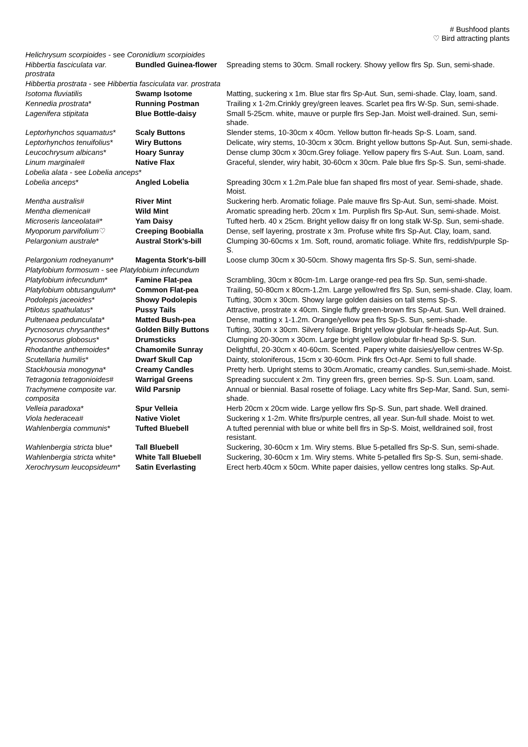# Bushfood plants
♡ Bird attracting plants
| Helichrysum scorpioides - see Coronidium scorpioides | | |
| Hibbertia fasciculata var. prostrata | Bundled Guinea-flower | Spreading stems to 30cm. Small rockery. Showy yellow flrs Sp. Sun, semi-shade. |
| Hibbertia prostrata - see Hibbertia fasciculata var. prostrata | | |
| Isotoma fluviatilis | Swamp Isotome | Matting, suckering x 1m. Blue star flrs Sp-Aut. Sun, semi-shade. Clay, loam, sand. |
| Kennedia prostrata * | Running Postman | Trailing x 1-2m.Crinkly grey/green leaves. Scarlet pea flrs W-Sp. Sun, semi-shade. |
| Lagenifera stipitata | Blue Bottle-daisy | Small 5-25cm. white, mauve or purple flrs Sep-Jan. Moist well-drained. Sun, semi-shade. |
| Leptorhynchos squamatus * | Scaly Buttons | Slender stems, 10-30cm x 40cm. Yellow button flr-heads Sp-S. Loam, sand. |
| Leptorhynchos tenuifolius * | Wiry Buttons | Delicate, wiry stems, 10-30cm x 30cm. Bright yellow buttons Sp-Aut. Sun, semi-shade. |
| Leucochrysum albicans * | Hoary Sunray | Dense clump 30cm x 30cm.Grey foliage. Yellow papery flrs S-Aut. Sun. Loam, sand. |
| Linum marginale # | Native Flax | Graceful, slender, wiry habit, 30-60cm x 30cm. Pale blue flrs Sp-S. Sun, semi-shade. |
| Lobelia alata - see Lobelia anceps * | | |
| Lobelia anceps * | Angled Lobelia | Spreading 30cm x 1.2m.Pale blue fan shaped flrs most of year. Semi-shade, shade. Moist. |
| Mentha australis # | River Mint | Suckering herb. Aromatic foliage. Pale mauve flrs Sp-Aut. Sun, semi-shade. Moist. |
| Mentha diemenica # | Wild Mint | Aromatic spreading herb. 20cm x 1m. Purplish flrs Sp-Aut. Sun, semi-shade. Moist. |
| Microseris lanceolata #* | Yam Daisy | Tufted herb. 40 x 25cm. Bright yellow daisy flr on long stalk W-Sp. Sun, semi-shade. |
| Myoporum parvifolium ♡ | Creeping Boobialla | Dense, self layering, prostrate x 3m. Profuse white flrs Sp-Aut. Clay, loam, sand. |
| Pelargonium australe * | Austral Stork's-bill | Clumping 30-60cms x 1m. Soft, round, aromatic foliage. White flrs, reddish/purple Sp-S. |
| Pelargonium rodneyanum * | Magenta Stork's-bill | Loose clump 30cm x 30-50cm. Showy magenta flrs Sp-S. Sun, semi-shade. |
| Platylobium formosum - see Platylobium infecundum | | |
| Platylobium infecundum * | Famine Flat-pea | Scrambling, 30cm x 80cm-1m. Large orange-red pea flrs Sp. Sun, semi-shade. |
| Platylobium obtusangulum * | Common Flat-pea | Trailing, 50-80cm x 80cm-1.2m. Large yellow/red flrs Sp. Sun, semi-shade. Clay, loam. |
| Podolepis jaceoides * | Showy Podolepis | Tufting, 30cm x 30cm. Showy large golden daisies on tall stems Sp-S. |
| Ptilotus spathulatus * | Pussy Tails | Attractive, prostrate x 40cm. Single fluffy green-brown flrs Sp-Aut. Sun. Well drained. |
| Pultenaea pedunculata * | Matted Bush-pea | Dense, matting x 1-1.2m. Orange/yellow pea flrs Sp-S. Sun, semi-shade. |
| Pycnosorus chrysanthes * | Golden Billy Buttons | Tufting, 30cm x 30cm. Silvery foliage. Bright yellow globular flr-heads Sp-Aut. Sun. |
| Pycnosorus globosus * | Drumsticks | Clumping 20-30cm x 30cm. Large bright yellow globular flr-head Sp-S. Sun. |
| Rhodanthe anthemoides * | Chamomile Sunray | Delightful, 20-30cm x 40-60cm. Scented. Papery white daisies/yellow centres W-Sp. |
| Scutellaria humilis * | Dwarf Skull Cap | Dainty, stoloniferous, 15cm x 30-60cm. Pink flrs Oct-Apr. Semi to full shade. |
| Stackhousia monogyna * | Creamy Candles | Pretty herb. Upright stems to 30cm.Aromatic, creamy candles. Sun,semi-shade. Moist. |
| Tetragonia tetragonioides # | Warrigal Greens | Spreading succulent x 2m. Tiny green flrs, green berries. Sp-S. Sun. Loam, sand. |
| Trachymene composite var. composita | Wild Parsnip | Annual or biennial. Basal rosette of foliage. Lacy white flrs Sep-Mar, Sand. Sun, semi-shade. |
| Velleia paradoxa * | Spur Velleia | Herb 20cm x 20cm wide. Large yellow flrs Sp-S. Sun, part shade. Well drained. |
| Viola hederacea # | Native Violet | Suckering x 1-2m. White flrs/purple centres, all year. Sun-full shade. Moist to wet. |
| Wahlenbergia communis * | Tufted Bluebell | A tufted perennial with blue or white bell flrs in Sp-S. Moist, welldrained soil, frost resistant. |
| Wahlenbergia stricta blue* | Tall Bluebell | Suckering, 30-60cm x 1m. Wiry stems. Blue 5-petalled flrs Sp-S. Sun, semi-shade. |
| Wahlenbergia stricta white* | White Tall Bluebell | Suckering, 30-60cm x 1m. Wiry stems. White 5-petalled flrs Sp-S. Sun, semi-shade. |
| Xerochrysum leucopsideum * | Satin Everlasting | Erect herb.40cm x 50cm. White paper daisies, yellow centres long stalks. Sp-Aut. |